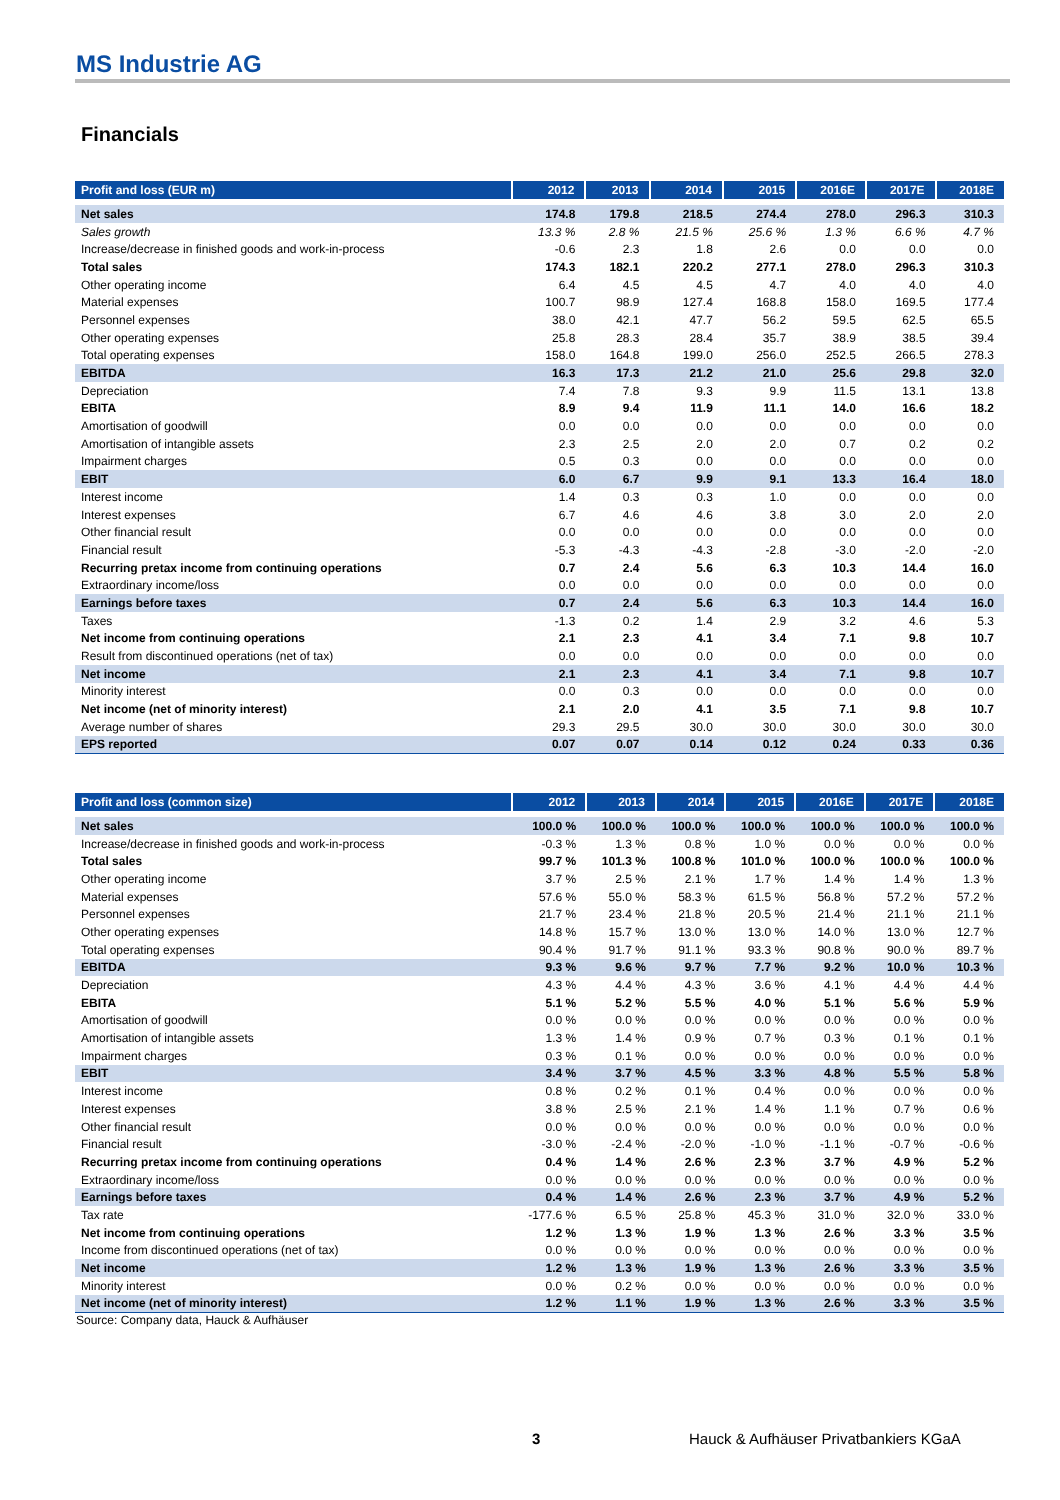MS Industrie AG
Financials
| Profit and loss (EUR m) | 2012 | 2013 | 2014 | 2015 | 2016E | 2017E | 2018E |
| --- | --- | --- | --- | --- | --- | --- | --- |
| Net sales | 174.8 | 179.8 | 218.5 | 274.4 | 278.0 | 296.3 | 310.3 |
| Sales growth | 13.3 % | 2.8 % | 21.5 % | 25.6 % | 1.3 % | 6.6 % | 4.7 % |
| Increase/decrease in finished goods and work-in-process | -0.6 | 2.3 | 1.8 | 2.6 | 0.0 | 0.0 | 0.0 |
| Total sales | 174.3 | 182.1 | 220.2 | 277.1 | 278.0 | 296.3 | 310.3 |
| Other operating income | 6.4 | 4.5 | 4.5 | 4.7 | 4.0 | 4.0 | 4.0 |
| Material expenses | 100.7 | 98.9 | 127.4 | 168.8 | 158.0 | 169.5 | 177.4 |
| Personnel expenses | 38.0 | 42.1 | 47.7 | 56.2 | 59.5 | 62.5 | 65.5 |
| Other operating expenses | 25.8 | 28.3 | 28.4 | 35.7 | 38.9 | 38.5 | 39.4 |
| Total operating expenses | 158.0 | 164.8 | 199.0 | 256.0 | 252.5 | 266.5 | 278.3 |
| EBITDA | 16.3 | 17.3 | 21.2 | 21.0 | 25.6 | 29.8 | 32.0 |
| Depreciation | 7.4 | 7.8 | 9.3 | 9.9 | 11.5 | 13.1 | 13.8 |
| EBITA | 8.9 | 9.4 | 11.9 | 11.1 | 14.0 | 16.6 | 18.2 |
| Amortisation of goodwill | 0.0 | 0.0 | 0.0 | 0.0 | 0.0 | 0.0 | 0.0 |
| Amortisation of intangible assets | 2.3 | 2.5 | 2.0 | 2.0 | 0.7 | 0.2 | 0.2 |
| Impairment charges | 0.5 | 0.3 | 0.0 | 0.0 | 0.0 | 0.0 | 0.0 |
| EBIT | 6.0 | 6.7 | 9.9 | 9.1 | 13.3 | 16.4 | 18.0 |
| Interest income | 1.4 | 0.3 | 0.3 | 1.0 | 0.0 | 0.0 | 0.0 |
| Interest expenses | 6.7 | 4.6 | 4.6 | 3.8 | 3.0 | 2.0 | 2.0 |
| Other financial result | 0.0 | 0.0 | 0.0 | 0.0 | 0.0 | 0.0 | 0.0 |
| Financial result | -5.3 | -4.3 | -4.3 | -2.8 | -3.0 | -2.0 | -2.0 |
| Recurring pretax income from continuing operations | 0.7 | 2.4 | 5.6 | 6.3 | 10.3 | 14.4 | 16.0 |
| Extraordinary income/loss | 0.0 | 0.0 | 0.0 | 0.0 | 0.0 | 0.0 | 0.0 |
| Earnings before taxes | 0.7 | 2.4 | 5.6 | 6.3 | 10.3 | 14.4 | 16.0 |
| Taxes | -1.3 | 0.2 | 1.4 | 2.9 | 3.2 | 4.6 | 5.3 |
| Net income from continuing operations | 2.1 | 2.3 | 4.1 | 3.4 | 7.1 | 9.8 | 10.7 |
| Result from discontinued operations (net of tax) | 0.0 | 0.0 | 0.0 | 0.0 | 0.0 | 0.0 | 0.0 |
| Net income | 2.1 | 2.3 | 4.1 | 3.4 | 7.1 | 9.8 | 10.7 |
| Minority interest | 0.0 | 0.3 | 0.0 | 0.0 | 0.0 | 0.0 | 0.0 |
| Net income (net of minority interest) | 2.1 | 2.0 | 4.1 | 3.5 | 7.1 | 9.8 | 10.7 |
| Average number of shares | 29.3 | 29.5 | 30.0 | 30.0 | 30.0 | 30.0 | 30.0 |
| EPS reported | 0.07 | 0.07 | 0.14 | 0.12 | 0.24 | 0.33 | 0.36 |
| Profit and loss (common size) | 2012 | 2013 | 2014 | 2015 | 2016E | 2017E | 2018E |
| --- | --- | --- | --- | --- | --- | --- | --- |
| Net sales | 100.0 % | 100.0 % | 100.0 % | 100.0 % | 100.0 % | 100.0 % | 100.0 % |
| Increase/decrease in finished goods and work-in-process | -0.3 % | 1.3 % | 0.8 % | 1.0 % | 0.0 % | 0.0 % | 0.0 % |
| Total sales | 99.7 % | 101.3 % | 100.8 % | 101.0 % | 100.0 % | 100.0 % | 100.0 % |
| Other operating income | 3.7 % | 2.5 % | 2.1 % | 1.7 % | 1.4 % | 1.4 % | 1.3 % |
| Material expenses | 57.6 % | 55.0 % | 58.3 % | 61.5 % | 56.8 % | 57.2 % | 57.2 % |
| Personnel expenses | 21.7 % | 23.4 % | 21.8 % | 20.5 % | 21.4 % | 21.1 % | 21.1 % |
| Other operating expenses | 14.8 % | 15.7 % | 13.0 % | 13.0 % | 14.0 % | 13.0 % | 12.7 % |
| Total operating expenses | 90.4 % | 91.7 % | 91.1 % | 93.3 % | 90.8 % | 90.0 % | 89.7 % |
| EBITDA | 9.3 % | 9.6 % | 9.7 % | 7.7 % | 9.2 % | 10.0 % | 10.3 % |
| Depreciation | 4.3 % | 4.4 % | 4.3 % | 3.6 % | 4.1 % | 4.4 % | 4.4 % |
| EBITA | 5.1 % | 5.2 % | 5.5 % | 4.0 % | 5.1 % | 5.6 % | 5.9 % |
| Amortisation of goodwill | 0.0 % | 0.0 % | 0.0 % | 0.0 % | 0.0 % | 0.0 % | 0.0 % |
| Amortisation of intangible assets | 1.3 % | 1.4 % | 0.9 % | 0.7 % | 0.3 % | 0.1 % | 0.1 % |
| Impairment charges | 0.3 % | 0.1 % | 0.0 % | 0.0 % | 0.0 % | 0.0 % | 0.0 % |
| EBIT | 3.4 % | 3.7 % | 4.5 % | 3.3 % | 4.8 % | 5.5 % | 5.8 % |
| Interest income | 0.8 % | 0.2 % | 0.1 % | 0.4 % | 0.0 % | 0.0 % | 0.0 % |
| Interest expenses | 3.8 % | 2.5 % | 2.1 % | 1.4 % | 1.1 % | 0.7 % | 0.6 % |
| Other financial result | 0.0 % | 0.0 % | 0.0 % | 0.0 % | 0.0 % | 0.0 % | 0.0 % |
| Financial result | -3.0 % | -2.4 % | -2.0 % | -1.0 % | -1.1 % | -0.7 % | -0.6 % |
| Recurring pretax income from continuing operations | 0.4 % | 1.4 % | 2.6 % | 2.3 % | 3.7 % | 4.9 % | 5.2 % |
| Extraordinary income/loss | 0.0 % | 0.0 % | 0.0 % | 0.0 % | 0.0 % | 0.0 % | 0.0 % |
| Earnings before taxes | 0.4 % | 1.4 % | 2.6 % | 2.3 % | 3.7 % | 4.9 % | 5.2 % |
| Tax rate | -177.6 % | 6.5 % | 25.8 % | 45.3 % | 31.0 % | 32.0 % | 33.0 % |
| Net income from continuing operations | 1.2 % | 1.3 % | 1.9 % | 1.3 % | 2.6 % | 3.3 % | 3.5 % |
| Income from discontinued operations (net of tax) | 0.0 % | 0.0 % | 0.0 % | 0.0 % | 0.0 % | 0.0 % | 0.0 % |
| Net income | 1.2 % | 1.3 % | 1.9 % | 1.3 % | 2.6 % | 3.3 % | 3.5 % |
| Minority interest | 0.0 % | 0.2 % | 0.0 % | 0.0 % | 0.0 % | 0.0 % | 0.0 % |
| Net income (net of minority interest) | 1.2 % | 1.1 % | 1.9 % | 1.3 % | 2.6 % | 3.3 % | 3.5 % |
Source: Company data, Hauck & Aufhäuser
3
Hauck & Aufhäuser Privatbankiers KGaA